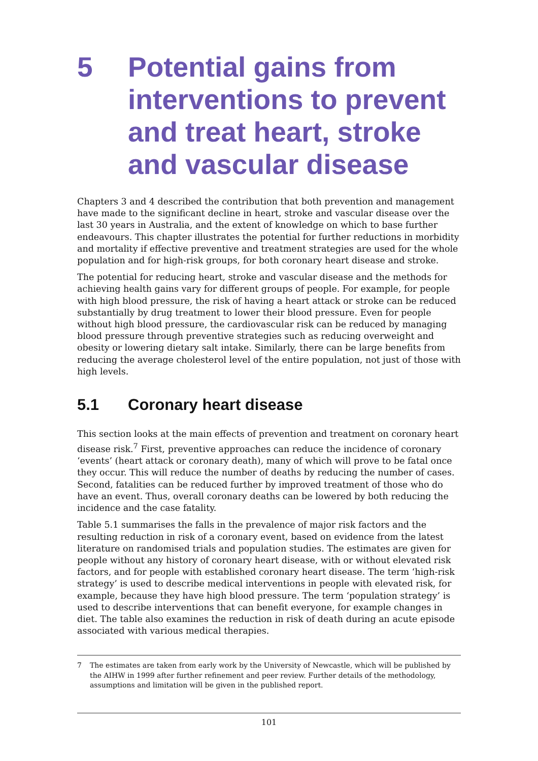5 Potential gains from interventions to prevent and treat heart, stroke and vascular disease
Chapters 3 and 4 described the contribution that both prevention and management have made to the significant decline in heart, stroke and vascular disease over the last 30 years in Australia, and the extent of knowledge on which to base further endeavours. This chapter illustrates the potential for further reductions in morbidity and mortality if effective preventive and treatment strategies are used for the whole population and for high-risk groups, for both coronary heart disease and stroke.
The potential for reducing heart, stroke and vascular disease and the methods for achieving health gains vary for different groups of people. For example, for people with high blood pressure, the risk of having a heart attack or stroke can be reduced substantially by drug treatment to lower their blood pressure. Even for people without high blood pressure, the cardiovascular risk can be reduced by managing blood pressure through preventive strategies such as reducing overweight and obesity or lowering dietary salt intake. Similarly, there can be large benefits from reducing the average cholesterol level of the entire population, not just of those with high levels.
5.1 Coronary heart disease
This section looks at the main effects of prevention and treatment on coronary heart disease risk.<sup>7</sup> First, preventive approaches can reduce the incidence of coronary ‘events’ (heart attack or coronary death), many of which will prove to be fatal once they occur. This will reduce the number of deaths by reducing the number of cases. Second, fatalities can be reduced further by improved treatment of those who do have an event. Thus, overall coronary deaths can be lowered by both reducing the incidence and the case fatality.
Table 5.1 summarises the falls in the prevalence of major risk factors and the resulting reduction in risk of a coronary event, based on evidence from the latest literature on randomised trials and population studies. The estimates are given for people without any history of coronary heart disease, with or without elevated risk factors, and for people with established coronary heart disease. The term ‘high-risk strategy’ is used to describe medical interventions in people with elevated risk, for example, because they have high blood pressure. The term ‘population strategy’ is used to describe interventions that can benefit everyone, for example changes in diet. The table also examines the reduction in risk of death during an acute episode associated with various medical therapies.
7 The estimates are taken from early work by the University of Newcastle, which will be published by the AIHW in 1999 after further refinement and peer review. Further details of the methodology, assumptions and limitation will be given in the published report.
101